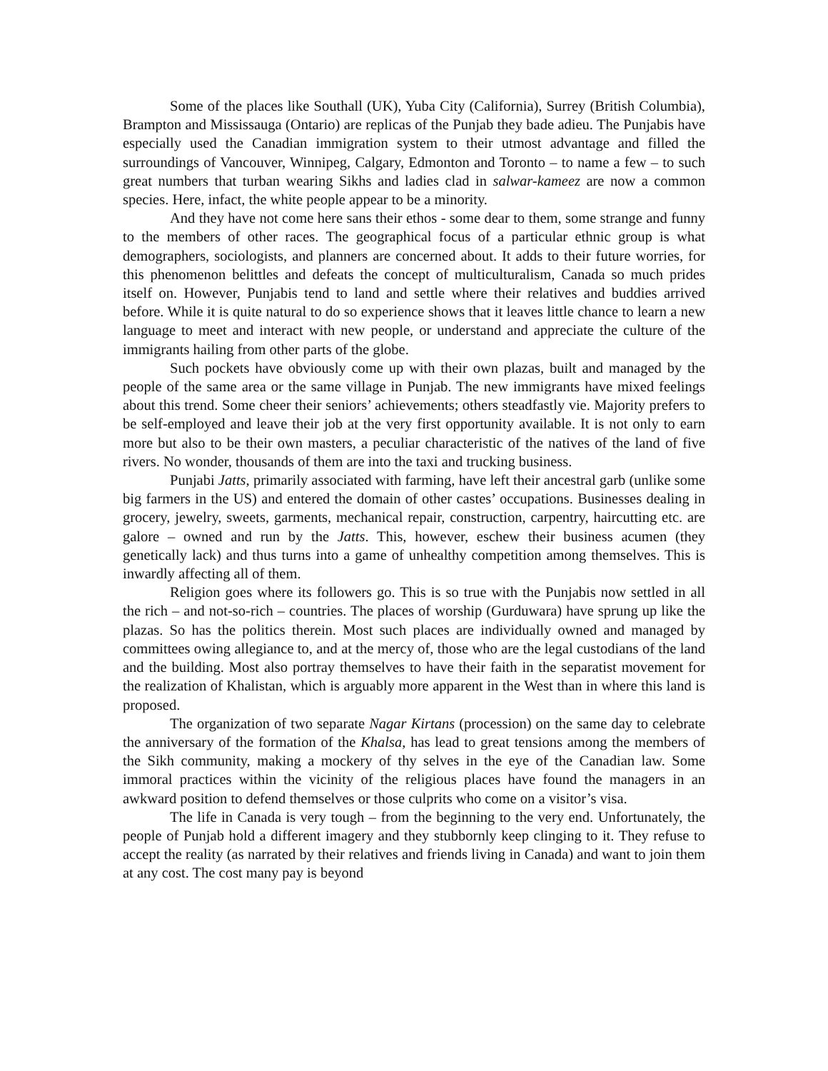Some of the places like Southall (UK), Yuba City (California), Surrey (British Columbia), Brampton and Mississauga (Ontario) are replicas of the Punjab they bade adieu. The Punjabis have especially used the Canadian immigration system to their utmost advantage and filled the surroundings of Vancouver, Winnipeg, Calgary, Edmonton and Toronto – to name a few – to such great numbers that turban wearing Sikhs and ladies clad in salwar-kameez are now a common species. Here, infact, the white people appear to be a minority.
And they have not come here sans their ethos - some dear to them, some strange and funny to the members of other races. The geographical focus of a particular ethnic group is what demographers, sociologists, and planners are concerned about. It adds to their future worries, for this phenomenon belittles and defeats the concept of multiculturalism, Canada so much prides itself on. However, Punjabis tend to land and settle where their relatives and buddies arrived before. While it is quite natural to do so experience shows that it leaves little chance to learn a new language to meet and interact with new people, or understand and appreciate the culture of the immigrants hailing from other parts of the globe.
Such pockets have obviously come up with their own plazas, built and managed by the people of the same area or the same village in Punjab. The new immigrants have mixed feelings about this trend. Some cheer their seniors’ achievements; others steadfastly vie. Majority prefers to be self-employed and leave their job at the very first opportunity available. It is not only to earn more but also to be their own masters, a peculiar characteristic of the natives of the land of five rivers. No wonder, thousands of them are into the taxi and trucking business.
Punjabi Jatts, primarily associated with farming, have left their ancestral garb (unlike some big farmers in the US) and entered the domain of other castes’ occupations. Businesses dealing in grocery, jewelry, sweets, garments, mechanical repair, construction, carpentry, haircutting etc. are galore – owned and run by the Jatts. This, however, eschew their business acumen (they genetically lack) and thus turns into a game of unhealthy competition among themselves. This is inwardly affecting all of them.
Religion goes where its followers go. This is so true with the Punjabis now settled in all the rich – and not-so-rich – countries. The places of worship (Gurduwara) have sprung up like the plazas. So has the politics therein. Most such places are individually owned and managed by committees owing allegiance to, and at the mercy of, those who are the legal custodians of the land and the building. Most also portray themselves to have their faith in the separatist movement for the realization of Khalistan, which is arguably more apparent in the West than in where this land is proposed.
The organization of two separate Nagar Kirtans (procession) on the same day to celebrate the anniversary of the formation of the Khalsa, has lead to great tensions among the members of the Sikh community, making a mockery of thy selves in the eye of the Canadian law. Some immoral practices within the vicinity of the religious places have found the managers in an awkward position to defend themselves or those culprits who come on a visitor’s visa.
The life in Canada is very tough – from the beginning to the very end. Unfortunately, the people of Punjab hold a different imagery and they stubbornly keep clinging to it. They refuse to accept the reality (as narrated by their relatives and friends living in Canada) and want to join them at any cost. The cost many pay is beyond